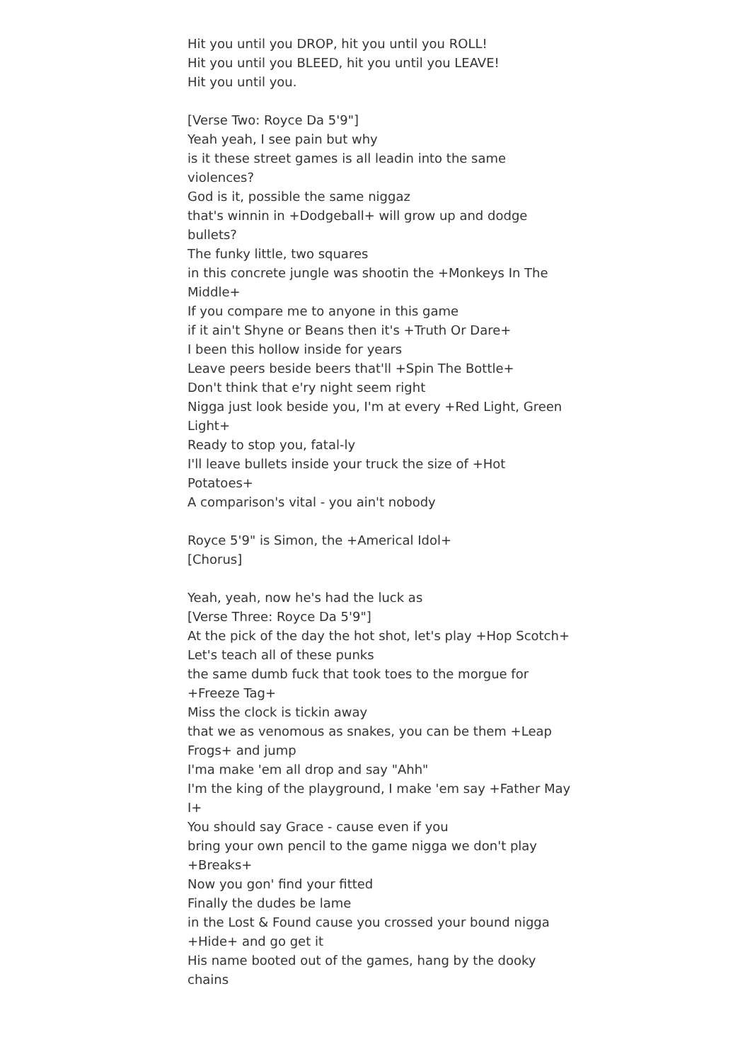Hit you until you DROP, hit you until you ROLL!
Hit you until you BLEED, hit you until you LEAVE!
Hit you until you.
[Verse Two: Royce Da 5'9"]
Yeah yeah, I see pain but why
is it these street games is all leadin into the same violences?
God is it, possible the same niggaz
that's winnin in +Dodgeball+ will grow up and dodge bullets?
The funky little, two squares
in this concrete jungle was shootin the +Monkeys In The Middle+
If you compare me to anyone in this game
if it ain't Shyne or Beans then it's +Truth Or Dare+
I been this hollow inside for years
Leave peers beside beers that'll +Spin The Bottle+
Don't think that e'ry night seem right
Nigga just look beside you, I'm at every +Red Light, Green Light+
Ready to stop you, fatal-ly
I'll leave bullets inside your truck the size of +Hot Potatoes+
A comparison's vital - you ain't nobody
Royce 5'9" is Simon, the +Americal Idol+
[Chorus]
Yeah, yeah, now he's had the luck as
[Verse Three: Royce Da 5'9"]
At the pick of the day the hot shot, let's play +Hop Scotch+
Let's teach all of these punks
the same dumb fuck that took toes to the morgue for +Freeze Tag+
Miss the clock is tickin away
that we as venomous as snakes, you can be them +Leap Frogs+ and jump
I'ma make 'em all drop and say "Ahh"
I'm the king of the playground, I make 'em say +Father May I+
You should say Grace - cause even if you
bring your own pencil to the game nigga we don't play +Breaks+
Now you gon' find your fitted
Finally the dudes be lame
in the Lost & Found cause you crossed your bound nigga +Hide+ and go get it
His name booted out of the games, hang by the dooky chains